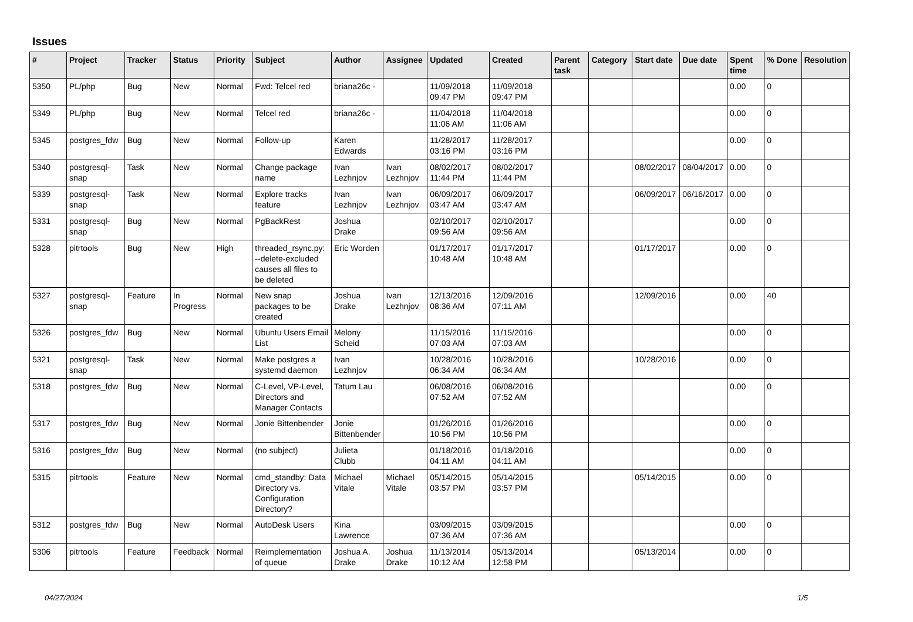Issues
| # | Project | Tracker | Status | Priority | Subject | Author | Assignee | Updated | Created | Parent task | Category | Start date | Due date | Spent time | % Done | Resolution |
| --- | --- | --- | --- | --- | --- | --- | --- | --- | --- | --- | --- | --- | --- | --- | --- | --- |
| 5350 | PL/php | Bug | New | Normal | Fwd: Telcel red | briana26c - | | 11/09/2018 09:47 PM | 11/09/2018 09:47 PM | | | | | 0.00 | 0 | |
| 5349 | PL/php | Bug | New | Normal | Telcel red | briana26c - | | 11/04/2018 11:06 AM | 11/04/2018 11:06 AM | | | | | 0.00 | 0 | |
| 5345 | postgres_fdw | Bug | New | Normal | Follow-up | Karen Edwards | | 11/28/2017 03:16 PM | 11/28/2017 03:16 PM | | | | | 0.00 | 0 | |
| 5340 | postgresql-snap | Task | New | Normal | Change package name | Ivan Lezhnjov | Ivan Lezhnjov | 08/02/2017 11:44 PM | 08/02/2017 11:44 PM | | | 08/02/2017 | 08/04/2017 | 0.00 | 0 | |
| 5339 | postgresql-snap | Task | New | Normal | Explore tracks feature | Ivan Lezhnjov | Ivan Lezhnjov | 06/09/2017 03:47 AM | 06/09/2017 03:47 AM | | | 06/09/2017 | 06/16/2017 | 0.00 | 0 | |
| 5331 | postgresql-snap | Bug | New | Normal | PgBackRest | Joshua Drake | | 02/10/2017 09:56 AM | 02/10/2017 09:56 AM | | | | | 0.00 | 0 | |
| 5328 | pitrtools | Bug | New | High | threaded_rsync.py: --delete-excluded causes all files to be deleted | Eric Worden | | 01/17/2017 10:48 AM | 01/17/2017 10:48 AM | | | 01/17/2017 | | 0.00 | 0 | |
| 5327 | postgresql-snap | Feature | In Progress | Normal | New snap packages to be created | Joshua Drake | Ivan Lezhnjov | 12/13/2016 08:36 AM | 12/09/2016 07:11 AM | | | 12/09/2016 | | 0.00 | 40 | |
| 5326 | postgres_fdw | Bug | New | Normal | Ubuntu Users Email List | Melony Scheid | | 11/15/2016 07:03 AM | 11/15/2016 07:03 AM | | | | | 0.00 | 0 | |
| 5321 | postgresql-snap | Task | New | Normal | Make postgres a systemd daemon | Ivan Lezhnjov | | 10/28/2016 06:34 AM | 10/28/2016 06:34 AM | | | 10/28/2016 | | 0.00 | 0 | |
| 5318 | postgres_fdw | Bug | New | Normal | C-Level, VP-Level, Directors and Manager Contacts | Tatum Lau | | 06/08/2016 07:52 AM | 06/08/2016 07:52 AM | | | | | 0.00 | 0 | |
| 5317 | postgres_fdw | Bug | New | Normal | Jonie Bittenbender | Jonie Bittenbender | | 01/26/2016 10:56 PM | 01/26/2016 10:56 PM | | | | | 0.00 | 0 | |
| 5316 | postgres_fdw | Bug | New | Normal | (no subject) | Julieta Clubb | | 01/18/2016 04:11 AM | 01/18/2016 04:11 AM | | | | | 0.00 | 0 | |
| 5315 | pitrtools | Feature | New | Normal | cmd_standby: Data Directory vs. Configuration Directory? | Michael Vitale | Michael Vitale | 05/14/2015 03:57 PM | 05/14/2015 03:57 PM | | | 05/14/2015 | | 0.00 | 0 | |
| 5312 | postgres_fdw | Bug | New | Normal | AutoDesk Users | Kina Lawrence | | 03/09/2015 07:36 AM | 03/09/2015 07:36 AM | | | | | 0.00 | 0 | |
| 5306 | pitrtools | Feature | Feedback | Normal | Reimplementation of queue | Joshua A. Drake | Joshua Drake | 11/13/2014 10:12 AM | 05/13/2014 12:58 PM | | | 05/13/2014 | | 0.00 | 0 | |
04/27/2024 1/5